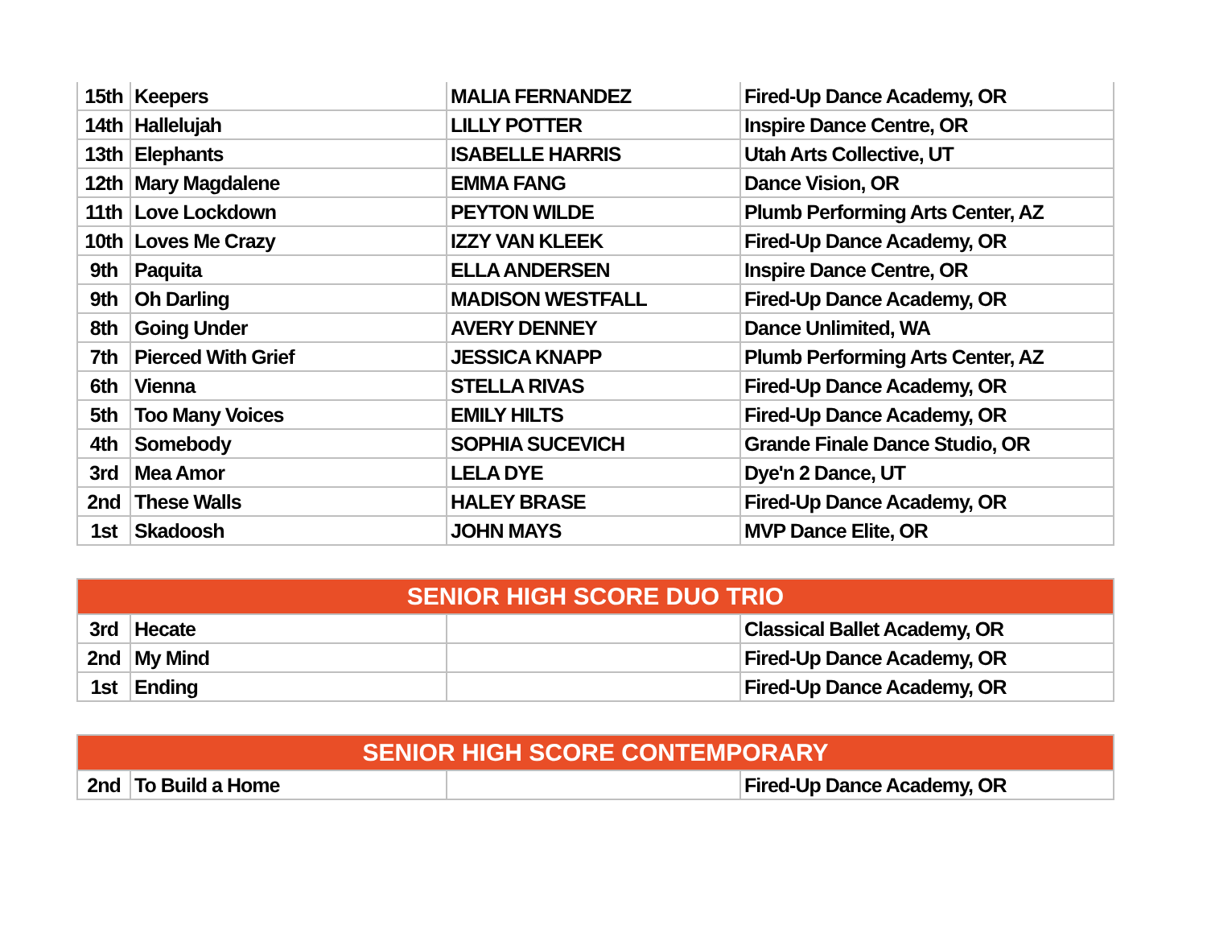| 15th | Keepers | MALIA FERNANDEZ | Fired-Up Dance Academy, OR |
| 14th | Hallelujah | LILLY POTTER | Inspire Dance Centre, OR |
| 13th | Elephants | ISABELLE HARRIS | Utah Arts Collective, UT |
| 12th | Mary Magdalene | EMMA FANG | Dance Vision, OR |
| 11th | Love Lockdown | PEYTON WILDE | Plumb Performing Arts Center, AZ |
| 10th | Loves Me Crazy | IZZY VAN KLEEK | Fired-Up Dance Academy, OR |
| 9th | Paquita | ELLA ANDERSEN | Inspire Dance Centre, OR |
| 9th | Oh Darling | MADISON WESTFALL | Fired-Up Dance Academy, OR |
| 8th | Going Under | AVERY DENNEY | Dance Unlimited, WA |
| 7th | Pierced With Grief | JESSICA KNAPP | Plumb Performing Arts Center, AZ |
| 6th | Vienna | STELLA RIVAS | Fired-Up Dance Academy, OR |
| 5th | Too Many Voices | EMILY HILTS | Fired-Up Dance Academy, OR |
| 4th | Somebody | SOPHIA SUCEVICH | Grande Finale Dance Studio, OR |
| 3rd | Mea Amor | LELA DYE | Dye'n 2 Dance, UT |
| 2nd | These Walls | HALEY BRASE | Fired-Up Dance Academy, OR |
| 1st | Skadoosh | JOHN MAYS | MVP Dance Elite, OR |
| SENIOR HIGH SCORE DUO TRIO | | | |
| --- | --- | --- | --- |
| 3rd | Hecate | | Classical Ballet Academy, OR |
| 2nd | My Mind | | Fired-Up Dance Academy, OR |
| 1st | Ending | | Fired-Up Dance Academy, OR |
| SENIOR HIGH SCORE CONTEMPORARY | | | |
| --- | --- | --- | --- |
| 2nd | To Build a Home | | Fired-Up Dance Academy, OR |